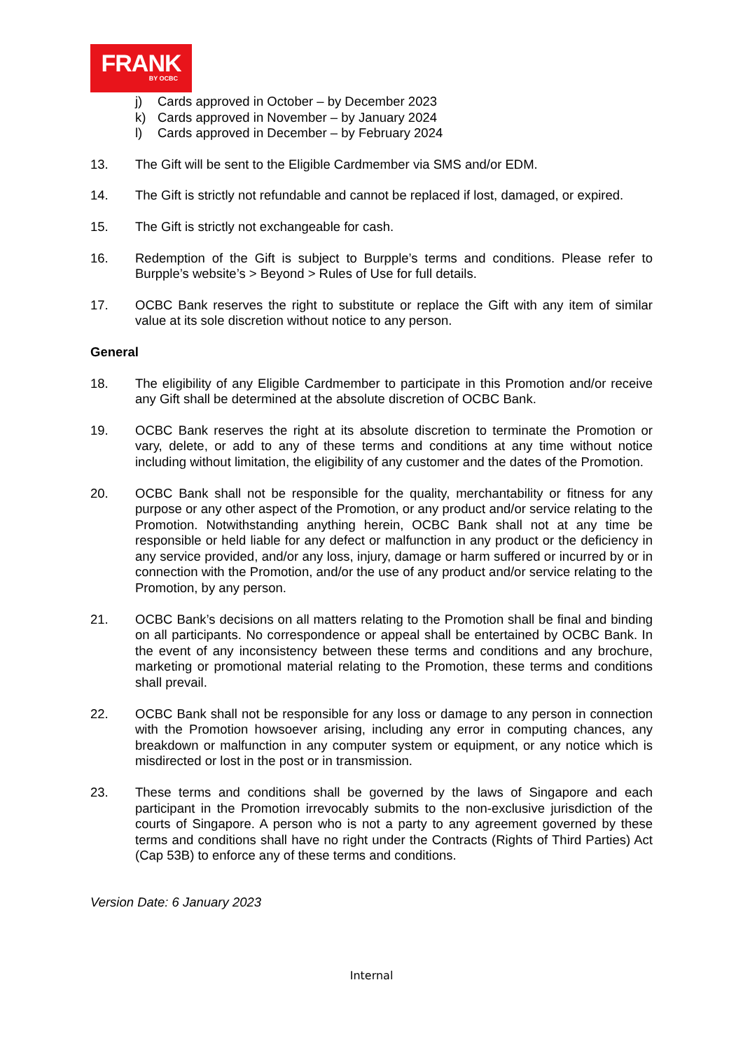FRANK
BY OCBC
j) Cards approved in October – by December 2023
k) Cards approved in November – by January 2024
l) Cards approved in December – by February 2024
13. The Gift will be sent to the Eligible Cardmember via SMS and/or EDM.
14. The Gift is strictly not refundable and cannot be replaced if lost, damaged, or expired.
15. The Gift is strictly not exchangeable for cash.
16. Redemption of the Gift is subject to Burpple’s terms and conditions. Please refer to Burpple’s website’s > Beyond > Rules of Use for full details.
17. OCBC Bank reserves the right to substitute or replace the Gift with any item of similar value at its sole discretion without notice to any person.
General
18. The eligibility of any Eligible Cardmember to participate in this Promotion and/or receive any Gift shall be determined at the absolute discretion of OCBC Bank.
19. OCBC Bank reserves the right at its absolute discretion to terminate the Promotion or vary, delete, or add to any of these terms and conditions at any time without notice including without limitation, the eligibility of any customer and the dates of the Promotion.
20. OCBC Bank shall not be responsible for the quality, merchantability or fitness for any purpose or any other aspect of the Promotion, or any product and/or service relating to the Promotion. Notwithstanding anything herein, OCBC Bank shall not at any time be responsible or held liable for any defect or malfunction in any product or the deficiency in any service provided, and/or any loss, injury, damage or harm suffered or incurred by or in connection with the Promotion, and/or the use of any product and/or service relating to the Promotion, by any person.
21. OCBC Bank’s decisions on all matters relating to the Promotion shall be final and binding on all participants. No correspondence or appeal shall be entertained by OCBC Bank. In the event of any inconsistency between these terms and conditions and any brochure, marketing or promotional material relating to the Promotion, these terms and conditions shall prevail.
22. OCBC Bank shall not be responsible for any loss or damage to any person in connection with the Promotion howsoever arising, including any error in computing chances, any breakdown or malfunction in any computer system or equipment, or any notice which is misdirected or lost in the post or in transmission.
23. These terms and conditions shall be governed by the laws of Singapore and each participant in the Promotion irrevocably submits to the non-exclusive jurisdiction of the courts of Singapore. A person who is not a party to any agreement governed by these terms and conditions shall have no right under the Contracts (Rights of Third Parties) Act (Cap 53B) to enforce any of these terms and conditions.
Version Date: 6 January 2023
Internal